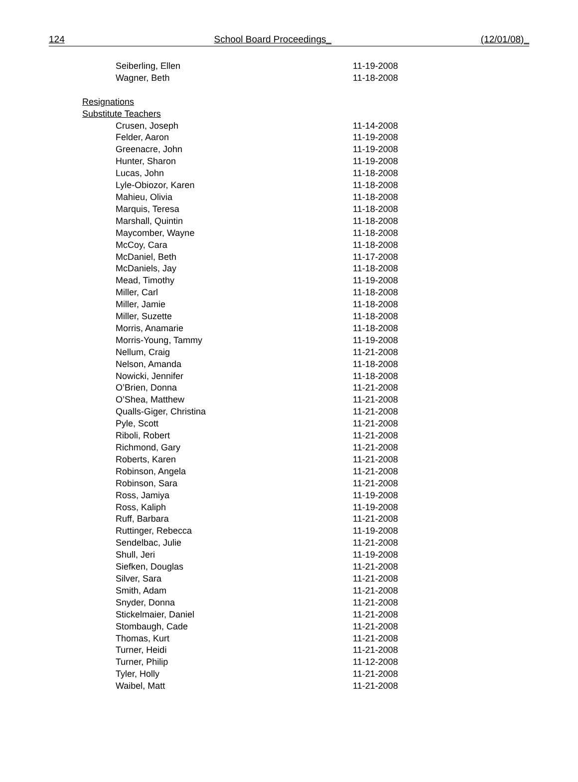124 School Board Proceedings_ (12/01/08)_
| Seiberling, Ellen | 11-19-2008 |
| Wagner, Beth | 11-18-2008 |
| Resignations | |
| Substitute Teachers | |
| Crusen, Joseph | 11-14-2008 |
| Felder, Aaron | 11-19-2008 |
| Greenacre, John | 11-19-2008 |
| Hunter, Sharon | 11-19-2008 |
| Lucas, John | 11-18-2008 |
| Lyle-Obiozor, Karen | 11-18-2008 |
| Mahieu, Olivia | 11-18-2008 |
| Marquis, Teresa | 11-18-2008 |
| Marshall, Quintin | 11-18-2008 |
| Maycomber, Wayne | 11-18-2008 |
| McCoy, Cara | 11-18-2008 |
| McDaniel, Beth | 11-17-2008 |
| McDaniels, Jay | 11-18-2008 |
| Mead, Timothy | 11-19-2008 |
| Miller, Carl | 11-18-2008 |
| Miller, Jamie | 11-18-2008 |
| Miller, Suzette | 11-18-2008 |
| Morris, Anamarie | 11-18-2008 |
| Morris-Young, Tammy | 11-19-2008 |
| Nellum, Craig | 11-21-2008 |
| Nelson, Amanda | 11-18-2008 |
| Nowicki, Jennifer | 11-18-2008 |
| O’Brien, Donna | 11-21-2008 |
| O’Shea, Matthew | 11-21-2008 |
| Qualls-Giger, Christina | 11-21-2008 |
| Pyle, Scott | 11-21-2008 |
| Riboli, Robert | 11-21-2008 |
| Richmond, Gary | 11-21-2008 |
| Roberts, Karen | 11-21-2008 |
| Robinson, Angela | 11-21-2008 |
| Robinson, Sara | 11-21-2008 |
| Ross, Jamiya | 11-19-2008 |
| Ross, Kaliph | 11-19-2008 |
| Ruff, Barbara | 11-21-2008 |
| Ruttinger, Rebecca | 11-19-2008 |
| Sendelbac, Julie | 11-21-2008 |
| Shull, Jeri | 11-19-2008 |
| Siefken, Douglas | 11-21-2008 |
| Silver, Sara | 11-21-2008 |
| Smith, Adam | 11-21-2008 |
| Snyder, Donna | 11-21-2008 |
| Stickelmaier, Daniel | 11-21-2008 |
| Stombaugh, Cade | 11-21-2008 |
| Thomas, Kurt | 11-21-2008 |
| Turner, Heidi | 11-21-2008 |
| Turner, Philip | 11-12-2008 |
| Tyler, Holly | 11-21-2008 |
| Waibel, Matt | 11-21-2008 |